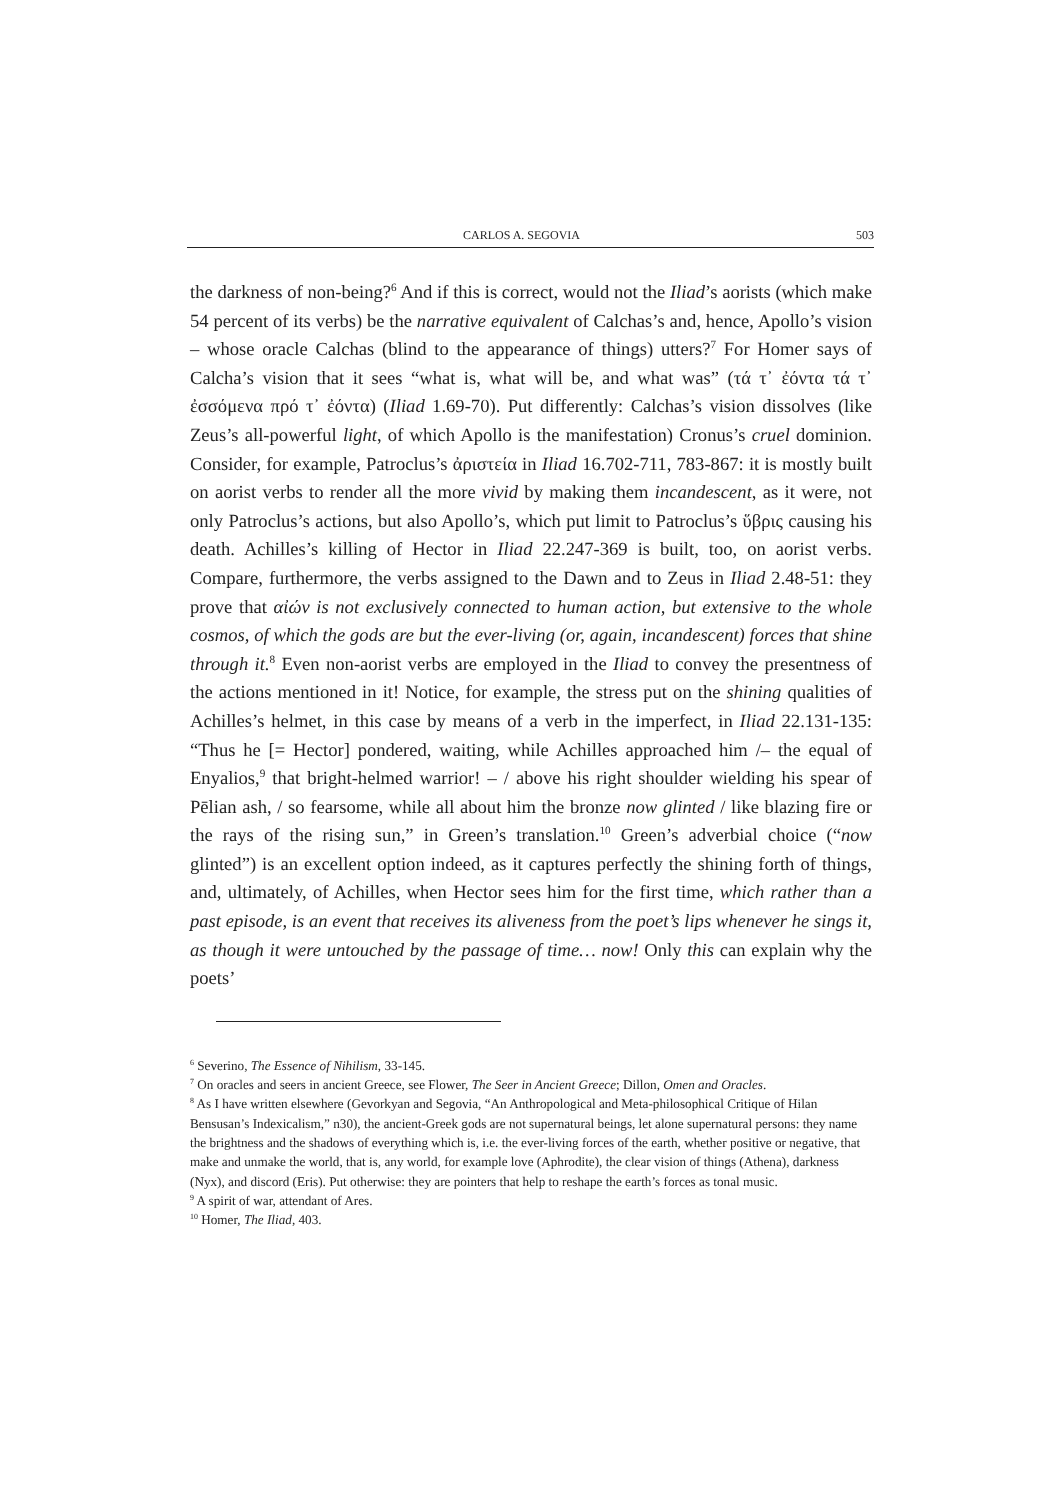CARLOS A. SEGOVIA 503
the darkness of non-being?<sup>6</sup> And if this is correct, would not the Iliad’s aorists (which make 54 percent of its verbs) be the narrative equivalent of Calchas’s and, hence, Apollo’s vision – whose oracle Calchas (blind to the appearance of things) utters?<sup>7</sup> For Homer says of Calcha’s vision that it sees “what is, what will be, and what was” (τά τ᾽ ἐόντα τά τ᾽ ἐσσόμενα πρό τ᾽ ἐόντα) (Iliad 1.69-70). Put differently: Calchas’s vision dissolves (like Zeus’s all-powerful light, of which Apollo is the manifestation) Cronus’s cruel dominion. Consider, for example, Patroclus’s ἀριστεία in Iliad 16.702-711, 783-867: it is mostly built on aorist verbs to render all the more vivid by making them incandescent, as it were, not only Patroclus’s actions, but also Apollo’s, which put limit to Patroclus’s ὕβρις causing his death. Achilles’s killing of Hector in Iliad 22.247-369 is built, too, on aorist verbs. Compare, furthermore, the verbs assigned to the Dawn and to Zeus in Iliad 2.48-51: they prove that αἰών is not exclusively connected to human action, but extensive to the whole cosmos, of which the gods are but the ever-living (or, again, incandescent) forces that shine through it.<sup>8</sup> Even non-aorist verbs are employed in the Iliad to convey the presentness of the actions mentioned in it! Notice, for example, the stress put on the shining qualities of Achilles’s helmet, in this case by means of a verb in the imperfect, in Iliad 22.131-135: “Thus he [= Hector] pondered, waiting, while Achilles approached him /– the equal of Enyalios,<sup>9</sup> that bright-helmed warrior! – / above his right shoulder wielding his spear of Pēlian ash, / so fearsome, while all about him the bronze now glinted / like blazing fire or the rays of the rising sun,” in Green’s translation.<sup>10</sup> Green’s adverbial choice (“now glinted”) is an excellent option indeed, as it captures perfectly the shining forth of things, and, ultimately, of Achilles, when Hector sees him for the first time, which rather than a past episode, is an event that receives its aliveness from the poet’s lips whenever he sings it, as though it were untouched by the passage of time… now! Only this can explain why the poets’
<sup>6</sup> Severino, The Essence of Nihilism, 33-145.
<sup>7</sup> On oracles and seers in ancient Greece, see Flower, The Seer in Ancient Greece; Dillon, Omen and Oracles.
<sup>8</sup> As I have written elsewhere (Gevorkyan and Segovia, “An Anthropological and Meta-philosophical Critique of Hilan Bensusan’s Indexicalism,” n30), the ancient-Greek gods are not supernatural beings, let alone supernatural persons: they name the brightness and the shadows of everything which is, i.e. the ever-living forces of the earth, whether positive or negative, that make and unmake the world, that is, any world, for example love (Aphrodite), the clear vision of things (Athena), darkness (Nyx), and discord (Eris). Put otherwise: they are pointers that help to reshape the earth’s forces as tonal music.
<sup>9</sup> A spirit of war, attendant of Ares.
<sup>10</sup> Homer, The Iliad, 403.